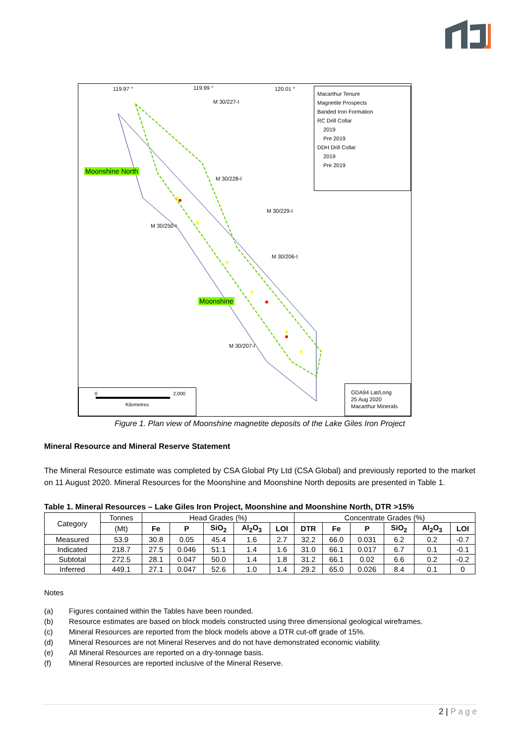119.97 ° 119.99 ° 120.01 °
M 30/227-I
M 30/228-I
M 30/229-I
M 30/250-I
M 30/206-I
M 30/207-I
Moonshine North
Moonshine
Macarthur Tenure
Magnetite Prospects
Banded Iron Formation
RC Drill Collar
2019
Pre 2019
DDH Drill Collar
2019
Pre 2019
0 2,000
Kilometres
GDA94 Lat/Long
25 Aug 2020
Macarthur Minerals
Figure 1. Plan view of Moonshine magnetite deposits of the Lake Giles Iron Project
Mineral Resource and Mineral Reserve Statement
The Mineral Resource estimate was completed by CSA Global Pty Ltd (CSA Global) and previously reported to the market on 11 August 2020. Mineral Resources for the Moonshine and Moonshine North deposits are presented in Table 1.
Table 1. Mineral Resources – Lake Giles Iron Project, Moonshine and Moonshine North, DTR >15%
| Category | Tonnes | Head Grades (%) | | | | | Concentrate Grades (%) | | | | | |
| | (Mt) | Fe | P | SiO<sub>2</sub> | Al<sub>2</sub>O<sub>3</sub> | LOI | DTR | Fe | P | SiO<sub>2</sub> | Al<sub>2</sub>O<sub>3</sub> | LOI |
| Measured | 53.9 | 30.8 | 0.05 | 45.4 | 1.6 | 2.7 | 32.2 | 66.0 | 0.031 | 6.2 | 0.2 | -0.7 |
| Indicated | 218.7 | 27.5 | 0.046 | 51.1 | 1.4 | 1.6 | 31.0 | 66.1 | 0.017 | 6.7 | 0.1 | -0.1 |
| Subtotal | 272.5 | 28.1 | 0.047 | 50.0 | 1.4 | 1.8 | 31.2 | 66.1 | 0.02 | 6.6 | 0.2 | -0.2 |
| Inferred | 449.1 | 27.1 | 0.047 | 52.6 | 1.0 | 1.4 | 29.2 | 65.0 | 0.026 | 8.4 | 0.1 | 0 |
Notes
(a) Figures contained within the Tables have been rounded.
(b) Resource estimates are based on block models constructed using three dimensional geological wireframes.
(c) Mineral Resources are reported from the block models above a DTR cut-off grade of 15%.
(d) Mineral Resources are not Mineral Reserves and do not have demonstrated economic viability.
(e) All Mineral Resources are reported on a dry-tonnage basis.
(f) Mineral Resources are reported inclusive of the Mineral Reserve.
2 | P a g e